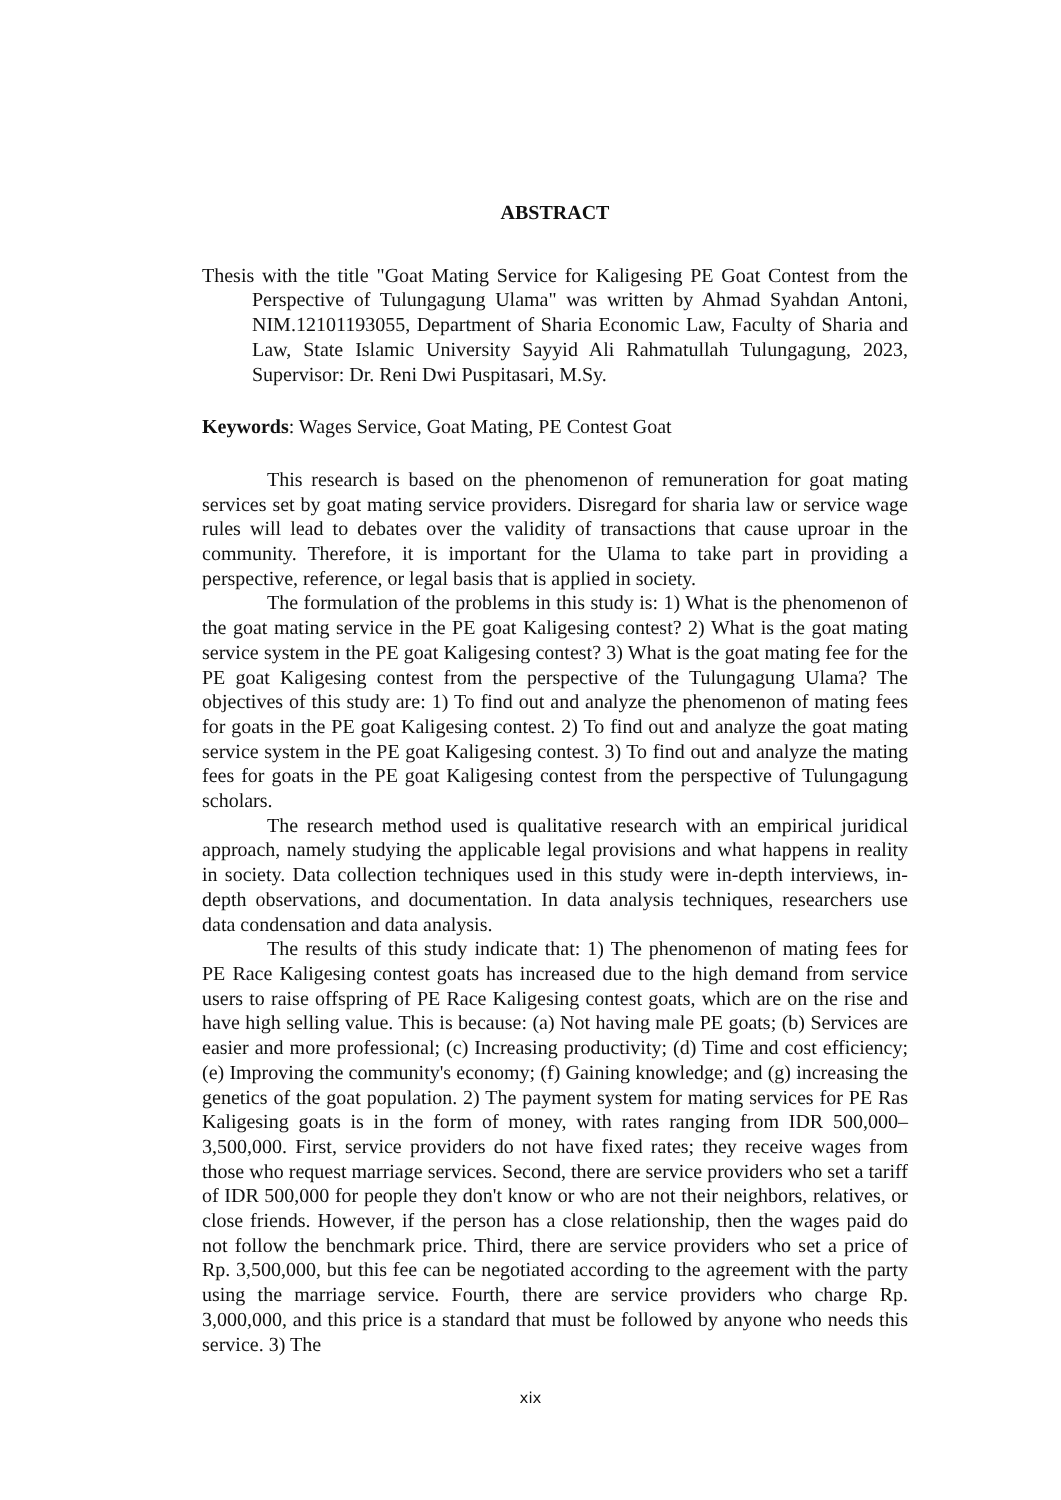ABSTRACT
Thesis with the title "Goat Mating Service for Kaligesing PE Goat Contest from the Perspective of Tulungagung Ulama" was written by Ahmad Syahdan Antoni, NIM.12101193055, Department of Sharia Economic Law, Faculty of Sharia and Law, State Islamic University Sayyid Ali Rahmatullah Tulungagung, 2023, Supervisor: Dr. Reni Dwi Puspitasari, M.Sy.
Keywords: Wages Service, Goat Mating, PE Contest Goat
This research is based on the phenomenon of remuneration for goat mating services set by goat mating service providers. Disregard for sharia law or service wage rules will lead to debates over the validity of transactions that cause uproar in the community. Therefore, it is important for the Ulama to take part in providing a perspective, reference, or legal basis that is applied in society.
The formulation of the problems in this study is: 1) What is the phenomenon of the goat mating service in the PE goat Kaligesing contest? 2) What is the goat mating service system in the PE goat Kaligesing contest? 3) What is the goat mating fee for the PE goat Kaligesing contest from the perspective of the Tulungagung Ulama? The objectives of this study are: 1) To find out and analyze the phenomenon of mating fees for goats in the PE goat Kaligesing contest. 2) To find out and analyze the goat mating service system in the PE goat Kaligesing contest. 3) To find out and analyze the mating fees for goats in the PE goat Kaligesing contest from the perspective of Tulungagung scholars.
The research method used is qualitative research with an empirical juridical approach, namely studying the applicable legal provisions and what happens in reality in society. Data collection techniques used in this study were in-depth interviews, in-depth observations, and documentation. In data analysis techniques, researchers use data condensation and data analysis.
The results of this study indicate that: 1) The phenomenon of mating fees for PE Race Kaligesing contest goats has increased due to the high demand from service users to raise offspring of PE Race Kaligesing contest goats, which are on the rise and have high selling value. This is because: (a) Not having male PE goats; (b) Services are easier and more professional; (c) Increasing productivity; (d) Time and cost efficiency; (e) Improving the community's economy; (f) Gaining knowledge; and (g) increasing the genetics of the goat population. 2) The payment system for mating services for PE Ras Kaligesing goats is in the form of money, with rates ranging from IDR 500,000–3,500,000. First, service providers do not have fixed rates; they receive wages from those who request marriage services. Second, there are service providers who set a tariff of IDR 500,000 for people they don't know or who are not their neighbors, relatives, or close friends. However, if the person has a close relationship, then the wages paid do not follow the benchmark price. Third, there are service providers who set a price of Rp. 3,500,000, but this fee can be negotiated according to the agreement with the party using the marriage service. Fourth, there are service providers who charge Rp. 3,000,000, and this price is a standard that must be followed by anyone who needs this service. 3) The
xix